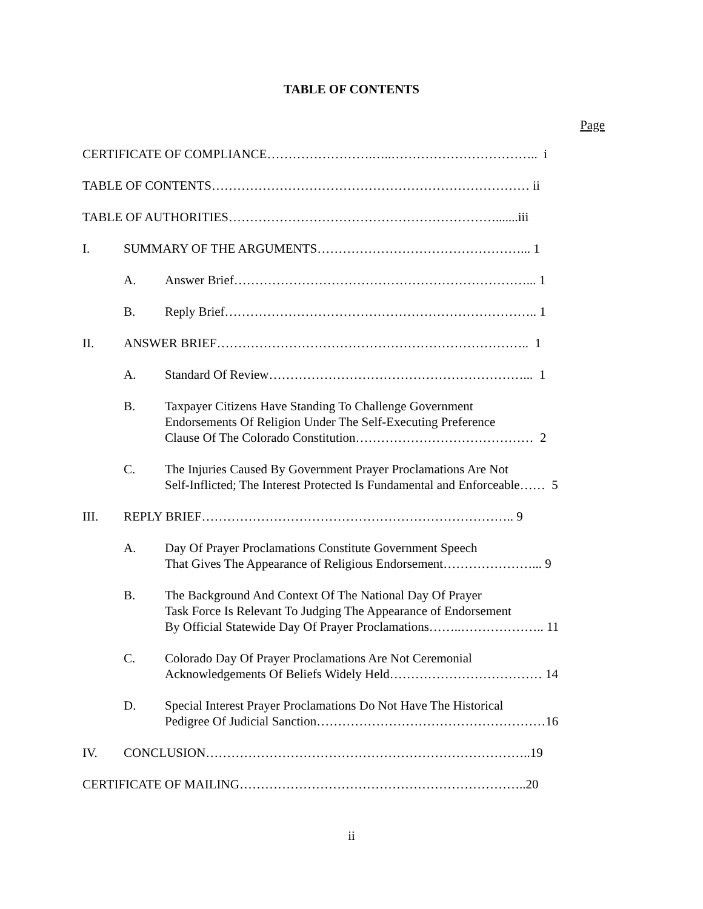TABLE OF CONTENTS
Page
CERTIFICATE OF COMPLIANCE…………………….…..…………………………….. i
TABLE OF CONTENTS………………………………………………………………… ii
TABLE OF AUTHORITIES……………………………………………………….......iii
I. SUMMARY OF THE ARGUMENTS…………………………………………... 1
A. Answer Brief……………………………………………………………... 1
B. Reply Brief……………………………………………………………….. 1
II. ANSWER BRIEF……………………………………………………………….. 1
A. Standard Of Review……………………………………………………... 1
B. Taxpayer Citizens Have Standing To Challenge Government
Endorsements Of Religion Under The Self-Executing Preference
Clause Of The Colorado Constitution…………………………………… 2
C. The Injuries Caused By Government Prayer Proclamations Are Not
Self-Inflicted; The Interest Protected Is Fundamental and Enforceable…… 5
III. REPLY BRIEF……………………………………………………………….. 9
A. Day Of Prayer Proclamations Constitute Government Speech
That Gives The Appearance of Religious Endorsement…………………... 9
B. The Background And Context Of The National Day Of Prayer
Task Force Is Relevant To Judging The Appearance of Endorsement
By Official Statewide Day Of Prayer Proclamations……..……………….. 11
C. Colorado Day Of Prayer Proclamations Are Not Ceremonial
Acknowledgements Of Beliefs Widely Held……………………………… 14
D. Special Interest Prayer Proclamations Do Not Have The Historical
Pedigree Of Judicial Sanction………………………………………………16
IV. CONCLUSION…………………………………………………………………..19
CERTIFICATE OF MAILING…………………………………………………………..20
ii